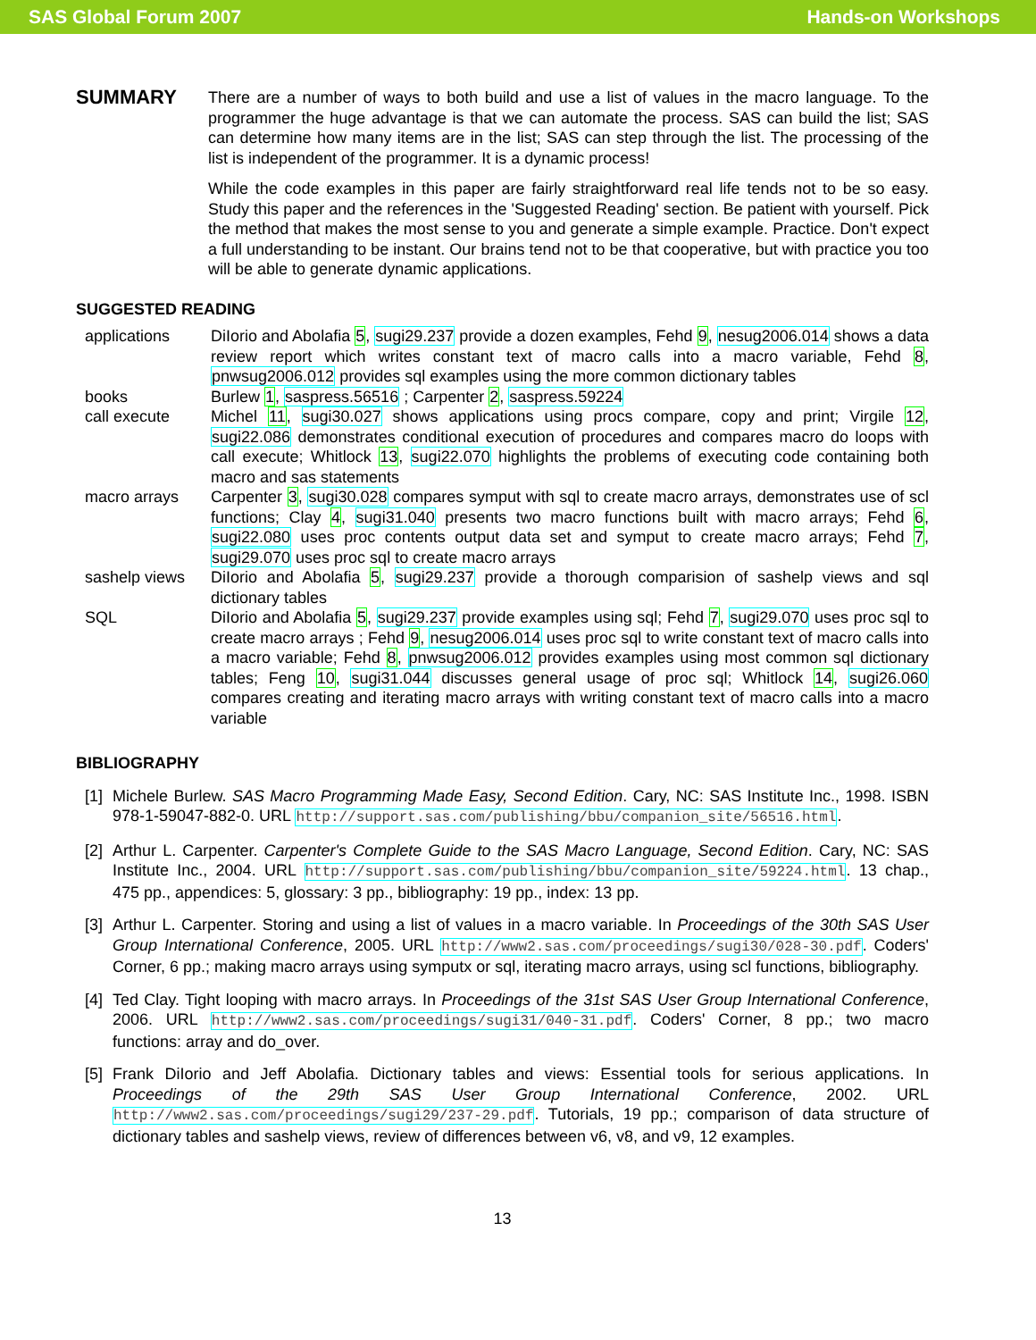SAS Global Forum 2007 Hands-on Workshops
SUMMARY
There are a number of ways to both build and use a list of values in the macro language. To the programmer the huge advantage is that we can automate the process. SAS can build the list; SAS can determine how many items are in the list; SAS can step through the list. The processing of the list is independent of the programmer. It is a dynamic process!
While the code examples in this paper are fairly straightforward real life tends not to be so easy. Study this paper and the references in the 'Suggested Reading' section. Be patient with yourself. Pick the method that makes the most sense to you and generate a simple example. Practice. Don't expect a full understanding to be instant. Our brains tend not to be that cooperative, but with practice you too will be able to generate dynamic applications.
SUGGESTED READING
| applications | DiIorio and Abolafia 5 , sugi29.237 provide a dozen examples, Fehd 9 , nesug2006.014 shows a data review report which writes constant text of macro calls into a macro variable, Fehd 8 , pnwsug2006.012 provides sql examples using the more common dictionary tables |
| books | Burlew 1 , saspress.56516 ; Carpenter 2 , saspress.59224 |
| call execute | Michel 11 , sugi30.027 shows applications using procs compare, copy and print; Virgile 12 , sugi22.086 demonstrates conditional execution of procedures and compares macro do loops with call execute; Whitlock 13 , sugi22.070 highlights the problems of executing code containing both macro and sas statements |
| macro arrays | Carpenter 3 , sugi30.028 compares symput with sql to create macro arrays, demonstrates use of scl functions; Clay 4 , sugi31.040 presents two macro functions built with macro arrays; Fehd 6 , sugi22.080 uses proc contents output data set and symput to create macro arrays; Fehd 7 , sugi29.070 uses proc sql to create macro arrays |
| sashelp views | DiIorio and Abolafia 5 , sugi29.237 provide a thorough comparision of sashelp views and sql dictionary tables |
| SQL | DiIorio and Abolafia 5 , sugi29.237 provide examples using sql; Fehd 7 , sugi29.070 uses proc sql to create macro arrays ; Fehd 9 , nesug2006.014 uses proc sql to write constant text of macro calls into a macro variable; Fehd 8 , pnwsug2006.012 provides examples using most common sql dictionary tables; Feng 10 , sugi31.044 discusses general usage of proc sql; Whitlock 14 , sugi26.060 compares creating and iterating macro arrays with writing constant text of macro calls into a macro variable |
BIBLIOGRAPHY
[1]
Michele Burlew. SAS Macro Programming Made Easy, Second Edition. Cary, NC: SAS Institute Inc., 1998. ISBN 978-1-59047-882-0. URL http://support.sas.com/publishing/bbu/companion_site/56516.html.
[2]
Arthur L. Carpenter. Carpenter's Complete Guide to the SAS Macro Language, Second Edition. Cary, NC: SAS Institute Inc., 2004. URL http://support.sas.com/publishing/bbu/companion_site/59224.html. 13 chap., 475 pp., appendices: 5, glossary: 3 pp., bibliography: 19 pp., index: 13 pp.
[3]
Arthur L. Carpenter. Storing and using a list of values in a macro variable. In Proceedings of the 30th SAS User Group International Conference, 2005. URL http://www2.sas.com/proceedings/sugi30/028-30.pdf. Coders' Corner, 6 pp.; making macro arrays using symputx or sql, iterating macro arrays, using scl functions, bibliography.
[4]
Ted Clay. Tight looping with macro arrays. In Proceedings of the 31st SAS User Group International Conference, 2006. URL http://www2.sas.com/proceedings/sugi31/040-31.pdf. Coders' Corner, 8 pp.; two macro functions: array and do_over.
[5]
Frank DiIorio and Jeff Abolafia. Dictionary tables and views: Essential tools for serious applications. In Proceedings of the 29th SAS User Group International Conference, 2002. URL http://www2.sas.com/proceedings/sugi29/237-29.pdf. Tutorials, 19 pp.; comparison of data structure of dictionary tables and sashelp views, review of differences between v6, v8, and v9, 12 examples.
13